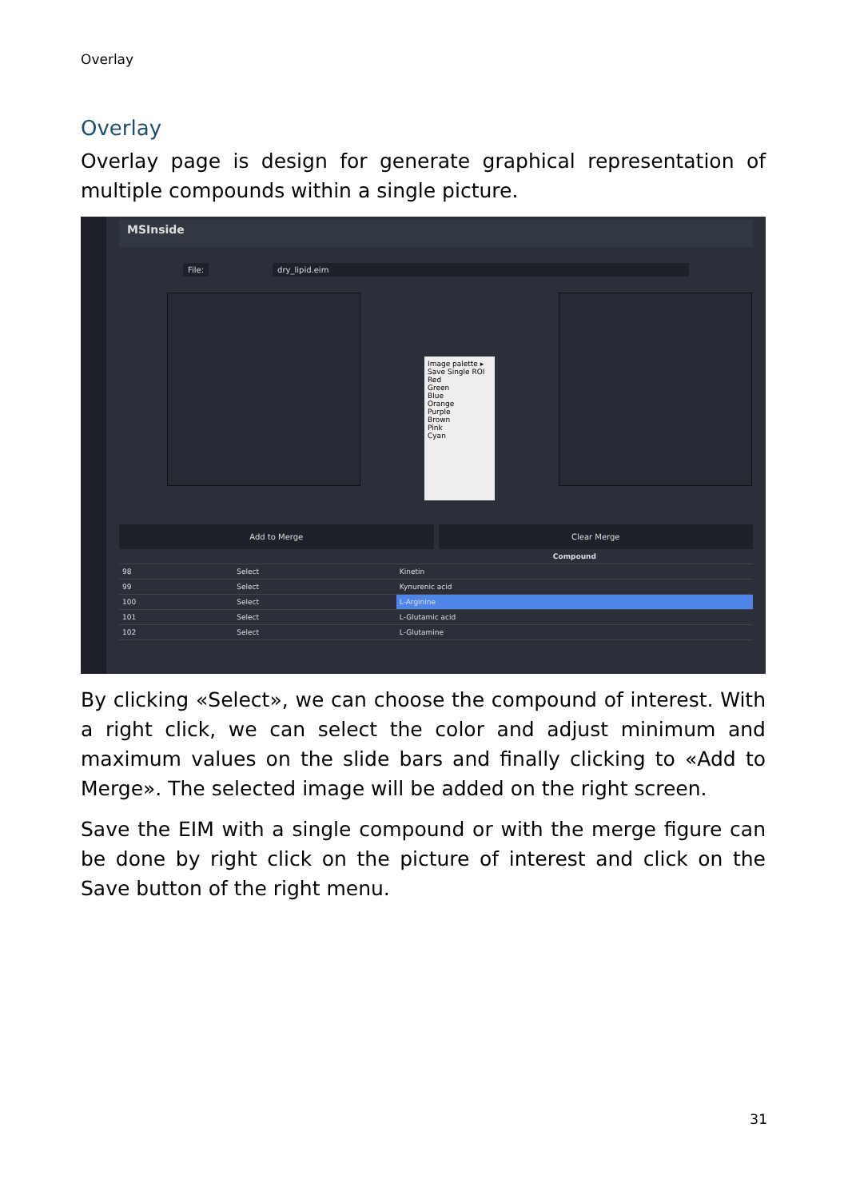Overlay
Overlay
Overlay page is design for generate graphical representation of multiple compounds within a single picture.
MSInside
File: dry_lipid.eim
Image palette ▸
Save Single ROI
Red
Green
Blue
Orange
Purple
Brown
Pink
Cyan
Add to Merge Clear Merge
| | | Compound |
| --- | --- | --- |
| 98 | Select | Kinetin |
| 99 | Select | Kynurenic acid |
| 100 | Select | L-Arginine |
| 101 | Select | L-Glutamic acid |
| 102 | Select | L-Glutamine |
By clicking «Select», we can choose the compound of interest. With a right click, we can select the color and adjust minimum and maximum values on the slide bars and finally clicking to «Add to Merge». The selected image will be added on the right screen.
Save the EIM with a single compound or with the merge figure can be done by right click on the picture of interest and click on the Save button of the right menu.
31